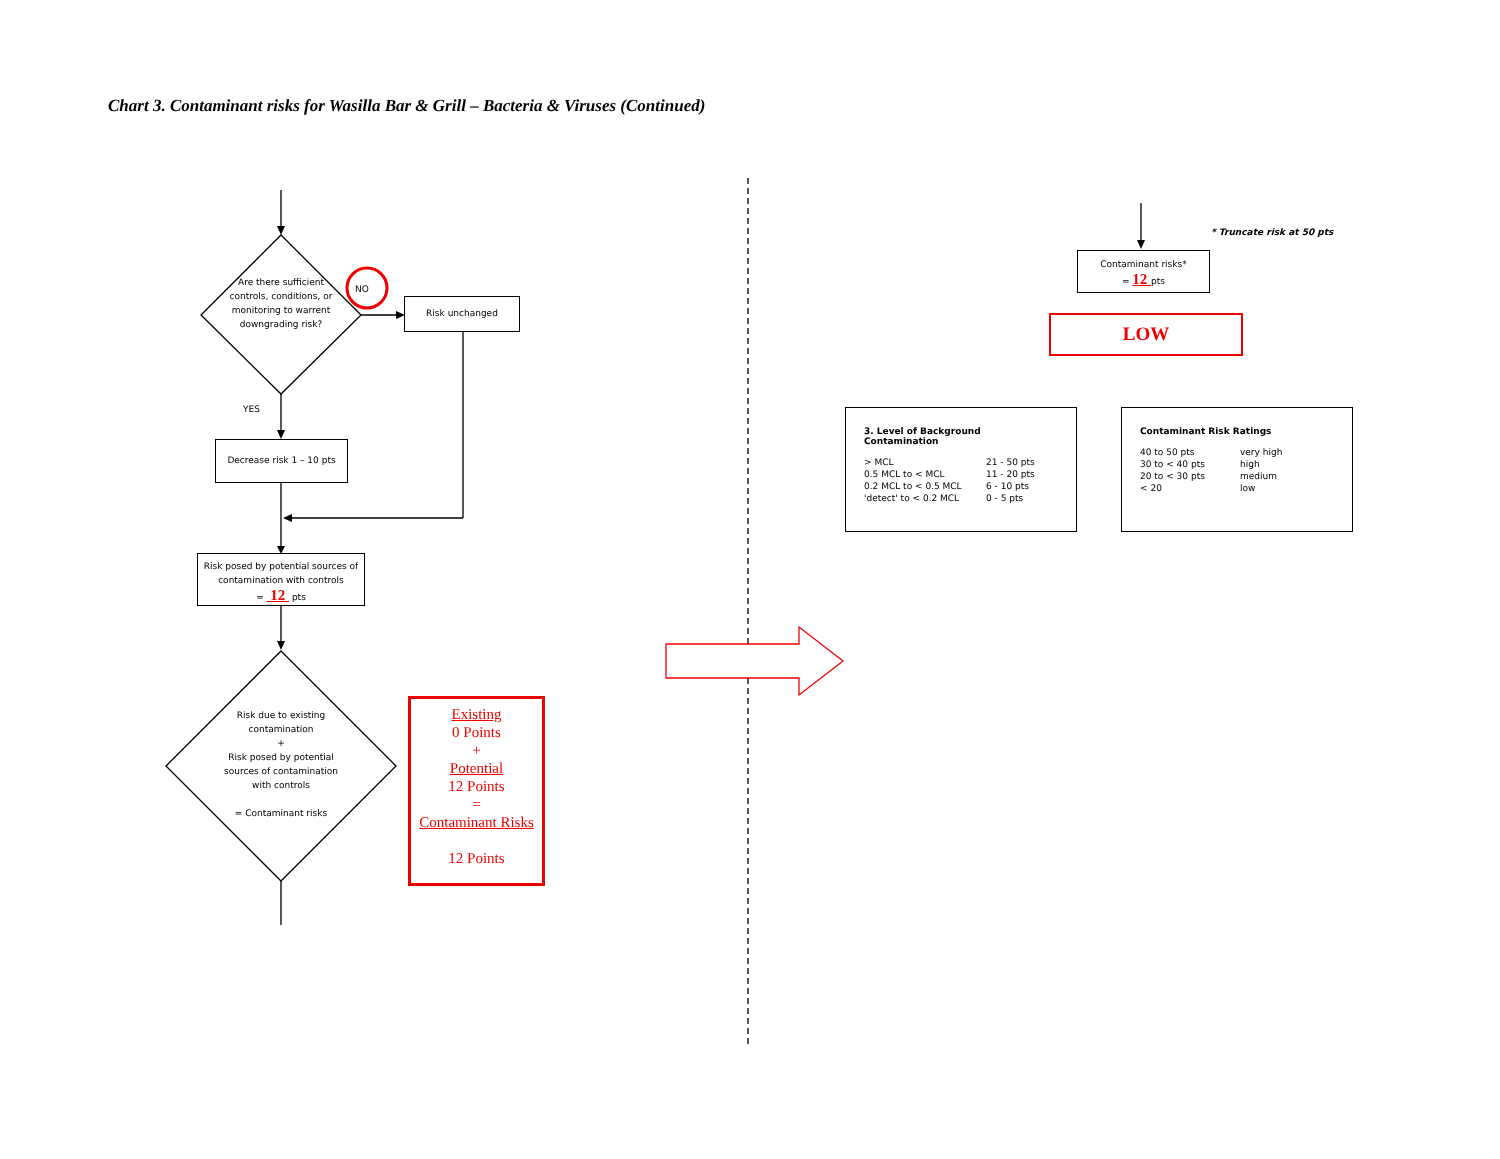Chart 3. Contaminant risks for Wasilla Bar & Grill – Bacteria & Viruses (Continued)
Are there sufficient controls, conditions, or monitoring to warrent downgrading risk?
NO
Risk unchanged
YES
Decrease risk 1 – 10 pts
Risk posed by potential sources of contamination with controls
= 12 pts
Risk due to existing contamination
+
Risk posed by potential sources of contamination with controls
= Contaminant risks
Existing
0 Points
+
Potential
12 Points
=
Contaminant Risks
12 Points
* Truncate risk at 50 pts
Contaminant risks*
= 12 pts
LOW
3. Level of Background Contamination
| > MCL | 21 - 50 pts |
| 0.5 MCL to < MCL | 11 - 20 pts |
| 0.2 MCL to < 0.5 MCL | 6 - 10 pts |
| 'detect' to < 0.2 MCL | 0 - 5 pts |
Contaminant Risk Ratings
| 40 to 50 pts | very high |
| 30 to < 40 pts | high |
| 20 to < 30 pts | medium |
| < 20 | low |